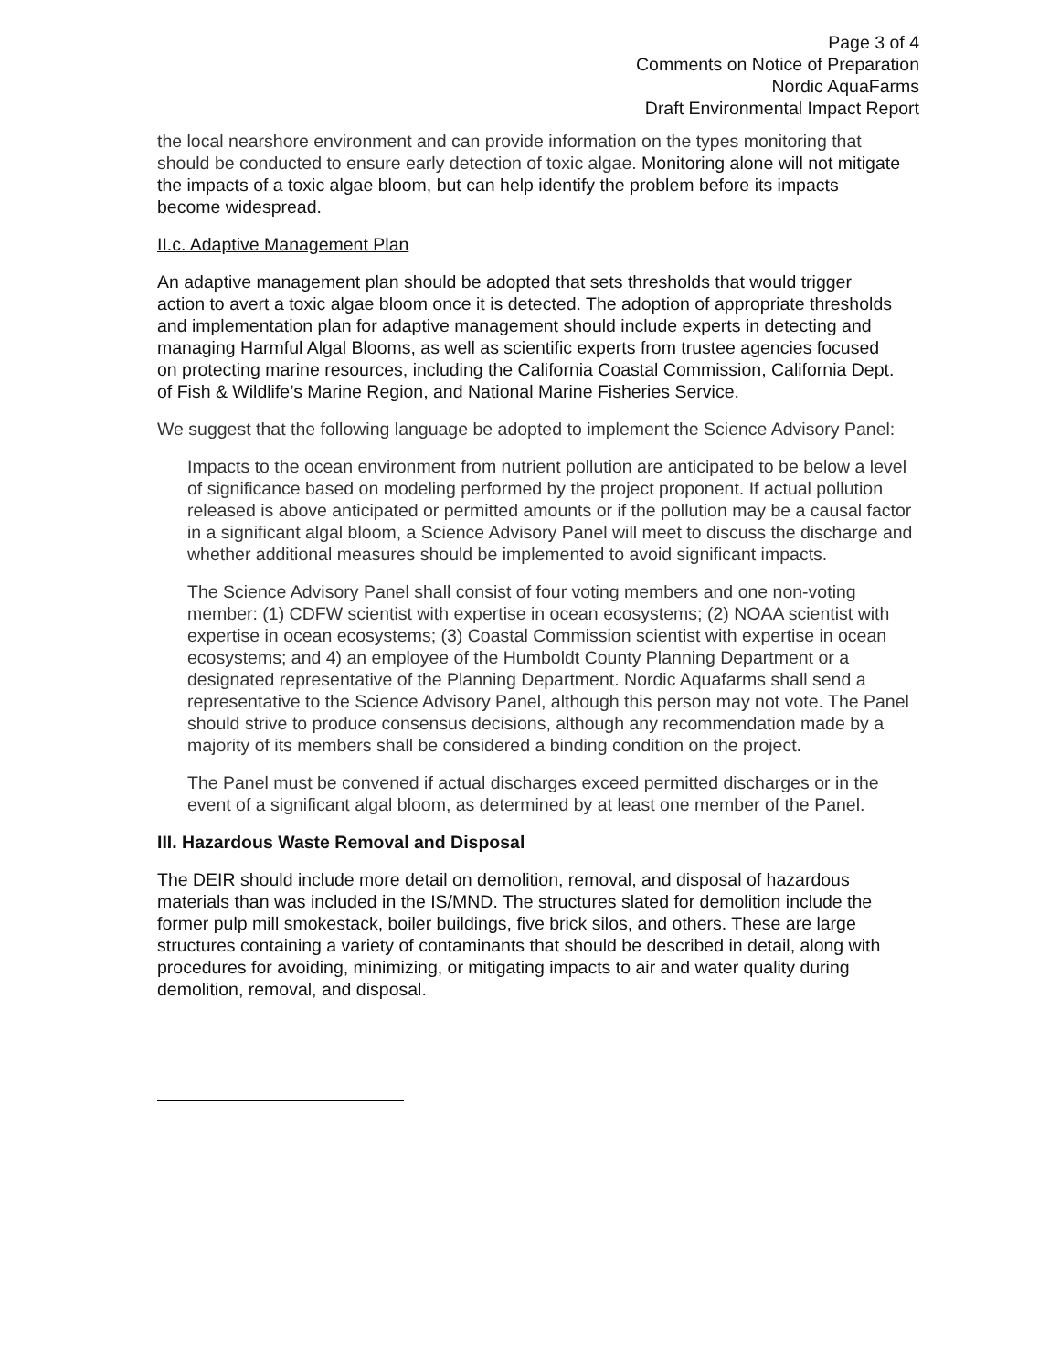Page 3 of 4
Comments on Notice of Preparation
Nordic AquaFarms
Draft Environmental Impact Report
the local nearshore environment and can provide information on the types monitoring that should be conducted to ensure early detection of toxic algae. Monitoring alone will not mitigate the impacts of a toxic algae bloom, but can help identify the problem before its impacts become widespread.
II.c. Adaptive Management Plan
An adaptive management plan should be adopted that sets thresholds that would trigger action to avert a toxic algae bloom once it is detected. The adoption of appropriate thresholds and implementation plan for adaptive management should include experts in detecting and managing Harmful Algal Blooms, as well as scientific experts from trustee agencies focused on protecting marine resources, including the California Coastal Commission, California Dept. of Fish & Wildlife’s Marine Region, and National Marine Fisheries Service.
We suggest that the following language be adopted to implement the Science Advisory Panel:
Impacts to the ocean environment from nutrient pollution are anticipated to be below a level of significance based on modeling performed by the project proponent. If actual pollution released is above anticipated or permitted amounts or if the pollution may be a causal factor in a significant algal bloom, a Science Advisory Panel will meet to discuss the discharge and whether additional measures should be implemented to avoid significant impacts.
The Science Advisory Panel shall consist of four voting members and one non-voting member: (1) CDFW scientist with expertise in ocean ecosystems; (2) NOAA scientist with expertise in ocean ecosystems; (3) Coastal Commission scientist with expertise in ocean ecosystems; and 4) an employee of the Humboldt County Planning Department or a designated representative of the Planning Department. Nordic Aquafarms shall send a representative to the Science Advisory Panel, although this person may not vote. The Panel should strive to produce consensus decisions, although any recommendation made by a majority of its members shall be considered a binding condition on the project.
The Panel must be convened if actual discharges exceed permitted discharges or in the event of a significant algal bloom, as determined by at least one member of the Panel.
III. Hazardous Waste Removal and Disposal
The DEIR should include more detail on demolition, removal, and disposal of hazardous materials than was included in the IS/MND. The structures slated for demolition include the former pulp mill smokestack, boiler buildings, five brick silos, and others. These are large structures containing a variety of contaminants that should be described in detail, along with procedures for avoiding, minimizing, or mitigating impacts to air and water quality during demolition, removal, and disposal.